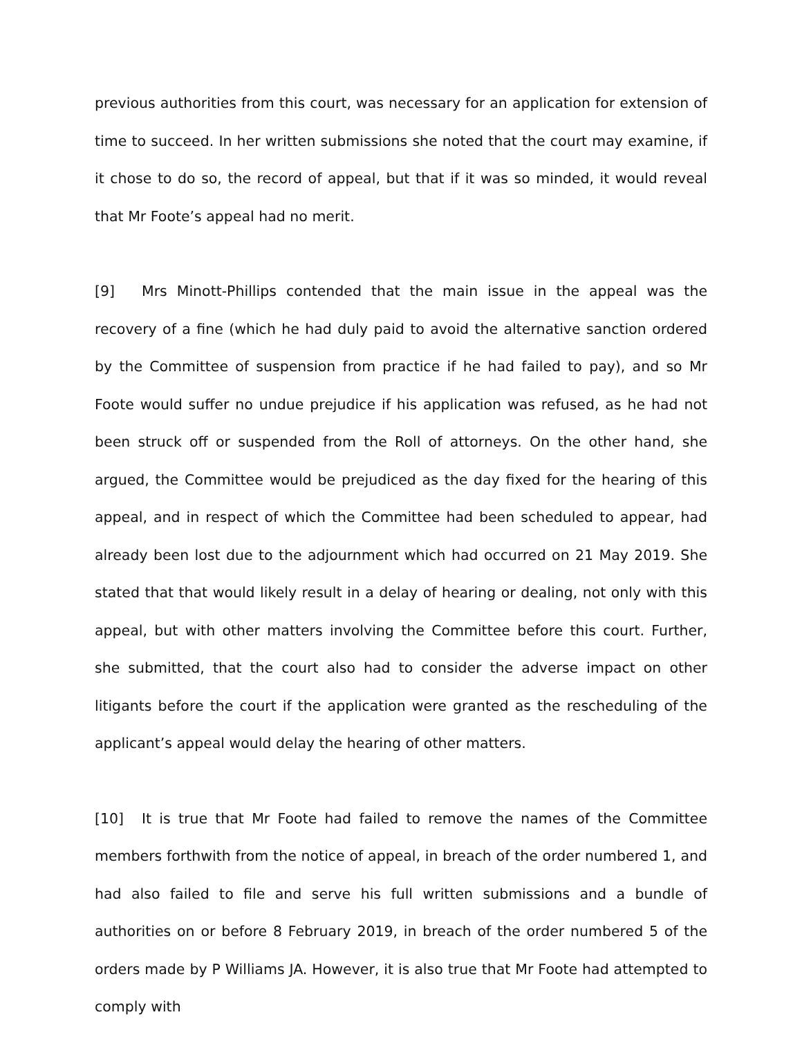previous authorities from this court, was necessary for an application for extension of time to succeed. In her written submissions she noted that the court may examine, if it chose to do so, the record of appeal, but that if it was so minded, it would reveal that Mr Foote’s appeal had no merit.
[9] Mrs Minott-Phillips contended that the main issue in the appeal was the recovery of a fine (which he had duly paid to avoid the alternative sanction ordered by the Committee of suspension from practice if he had failed to pay), and so Mr Foote would suffer no undue prejudice if his application was refused, as he had not been struck off or suspended from the Roll of attorneys. On the other hand, she argued, the Committee would be prejudiced as the day fixed for the hearing of this appeal, and in respect of which the Committee had been scheduled to appear, had already been lost due to the adjournment which had occurred on 21 May 2019. She stated that that would likely result in a delay of hearing or dealing, not only with this appeal, but with other matters involving the Committee before this court. Further, she submitted, that the court also had to consider the adverse impact on other litigants before the court if the application were granted as the rescheduling of the applicant’s appeal would delay the hearing of other matters.
[10] It is true that Mr Foote had failed to remove the names of the Committee members forthwith from the notice of appeal, in breach of the order numbered 1, and had also failed to file and serve his full written submissions and a bundle of authorities on or before 8 February 2019, in breach of the order numbered 5 of the orders made by P Williams JA. However, it is also true that Mr Foote had attempted to comply with